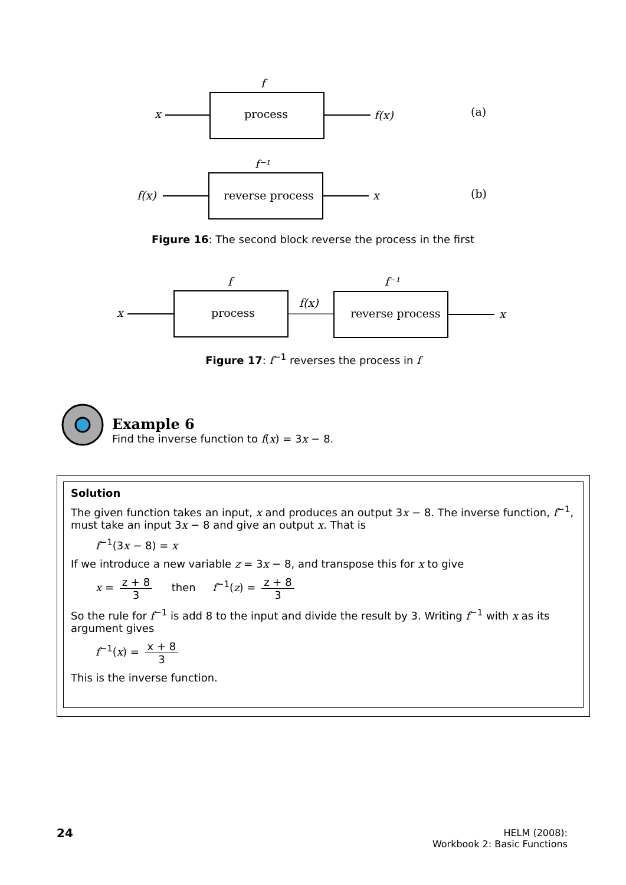f
process
x
f(x)
(a)
f⁻¹
reverse process
f(x)
x
(b)
Figure 16: The second block reverse the process in the first
f
process
x
f(x)
f⁻¹
reverse process
x
Figure 17: f<sup>−1</sup> reverses the process in f
Example 6
Find the inverse function to f(x) = 3x − 8.
Solution
The given function takes an input, x and produces an output 3x − 8. The inverse function, f<sup>−1</sup>, must take an input 3x − 8 and give an output x. That is
f<sup>−1</sup>(3x − 8) = x
If we introduce a new variable z = 3x − 8, and transpose this for x to give
x = z + 8 3 then f<sup>−1</sup>(z) = z + 8 3
So the rule for f<sup>−1</sup> is add 8 to the input and divide the result by 3. Writing f<sup>−1</sup> with x as its argument gives
f<sup>−1</sup>(x) = x + 8 3
This is the inverse function.
24
HELM (2008):
Workbook 2: Basic Functions